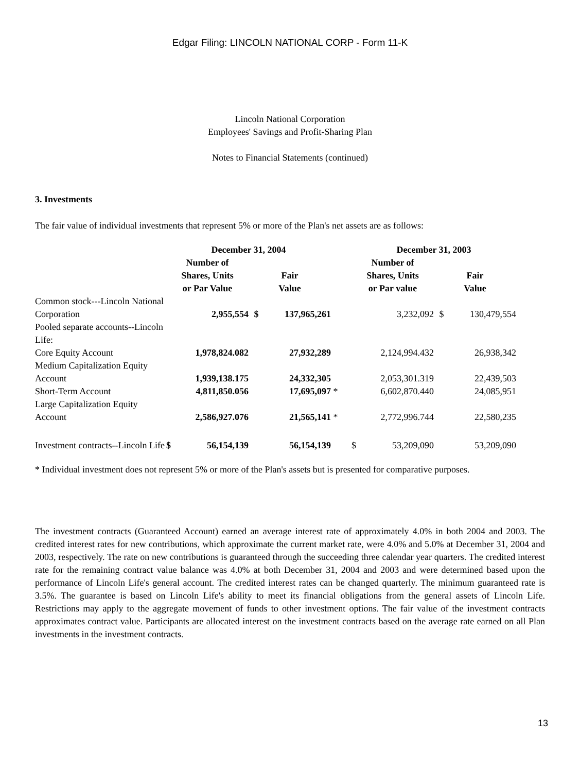Edgar Filing: LINCOLN NATIONAL CORP - Form 11-K
Lincoln National Corporation
Employees' Savings and Profit-Sharing Plan
Notes to Financial Statements (continued)
3. Investments
The fair value of individual investments that represent 5% or more of the Plan's net assets are as follows:
| | December 31, 2004 | | | | | December 31, 2003 | | | |
| --- | --- | --- | --- | --- | --- | --- | --- | --- | --- |
| | Number of Shares, Units or Par Value | | Fair Value | | | Number of Shares, Units or Par value | | Fair Value | |
| Common stock---Lincoln National Corporation | | 2,955,554 | $ | 137,965,261 | | | 3,232,092 | $ | 130,479,554 |
| Pooled separate accounts--Lincoln Life: | | | | | | | | | |
| Core Equity Account | | 1,978,824.082 | | 27,932,289 | | | 2,124,994.432 | | 26,938,342 |
| Medium Capitalization Equity Account | | 1,939,138.175 | | 24,332,305 | | | 2,053,301.319 | | 22,439,503 |
| Short-Term Account | | 4,811,850.056 | | 17,695,097 | * | | 6,602,870.440 | | 24,085,951 |
| Large Capitalization Equity Account | | 2,586,927.076 | | 21,565,141 | * | | 2,772,996.744 | | 22,580,235 |
| Investment contracts--Lincoln Life | $ | 56,154,139 | | 56,154,139 | | $ | 53,209,090 | | 53,209,090 |
* Individual investment does not represent 5% or more of the Plan's assets but is presented for comparative purposes.
The investment contracts (Guaranteed Account) earned an average interest rate of approximately 4.0% in both 2004 and 2003. The credited interest rates for new contributions, which approximate the current market rate, were 4.0% and 5.0% at December 31, 2004 and 2003, respectively. The rate on new contributions is guaranteed through the succeeding three calendar year quarters. The credited interest rate for the remaining contract value balance was 4.0% at both December 31, 2004 and 2003 and were determined based upon the performance of Lincoln Life's general account. The credited interest rates can be changed quarterly. The minimum guaranteed rate is 3.5%. The guarantee is based on Lincoln Life's ability to meet its financial obligations from the general assets of Lincoln Life. Restrictions may apply to the aggregate movement of funds to other investment options. The fair value of the investment contracts approximates contract value. Participants are allocated interest on the investment contracts based on the average rate earned on all Plan investments in the investment contracts.
13